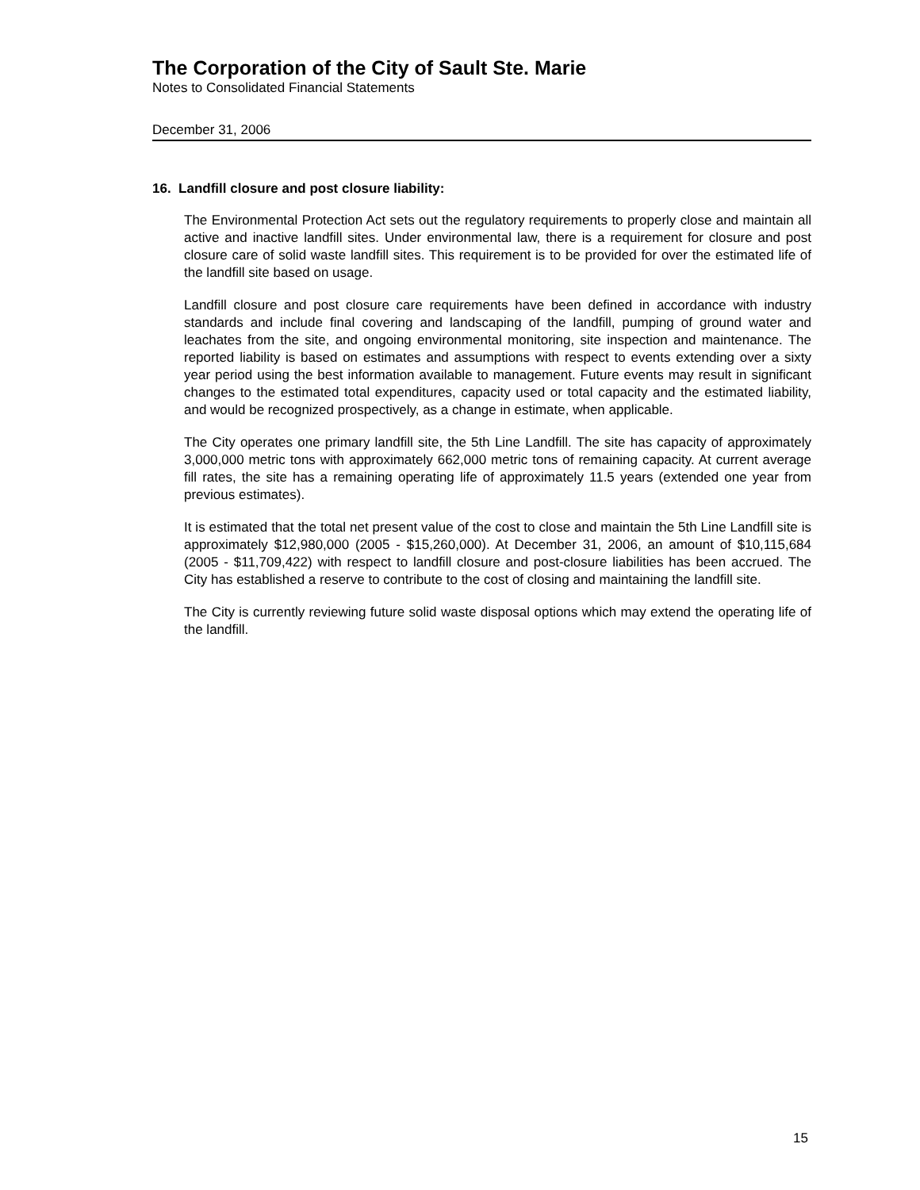The Corporation of the City of Sault Ste. Marie
Notes to Consolidated Financial Statements
December 31, 2006
16. Landfill closure and post closure liability:
The Environmental Protection Act sets out the regulatory requirements to properly close and maintain all active and inactive landfill sites. Under environmental law, there is a requirement for closure and post closure care of solid waste landfill sites. This requirement is to be provided for over the estimated life of the landfill site based on usage.
Landfill closure and post closure care requirements have been defined in accordance with industry standards and include final covering and landscaping of the landfill, pumping of ground water and leachates from the site, and ongoing environmental monitoring, site inspection and maintenance. The reported liability is based on estimates and assumptions with respect to events extending over a sixty year period using the best information available to management. Future events may result in significant changes to the estimated total expenditures, capacity used or total capacity and the estimated liability, and would be recognized prospectively, as a change in estimate, when applicable.
The City operates one primary landfill site, the 5th Line Landfill. The site has capacity of approximately 3,000,000 metric tons with approximately 662,000 metric tons of remaining capacity. At current average fill rates, the site has a remaining operating life of approximately 11.5 years (extended one year from previous estimates).
It is estimated that the total net present value of the cost to close and maintain the 5th Line Landfill site is approximately $12,980,000 (2005 - $15,260,000). At December 31, 2006, an amount of $10,115,684 (2005 - $11,709,422) with respect to landfill closure and post-closure liabilities has been accrued. The City has established a reserve to contribute to the cost of closing and maintaining the landfill site.
The City is currently reviewing future solid waste disposal options which may extend the operating life of the landfill.
15